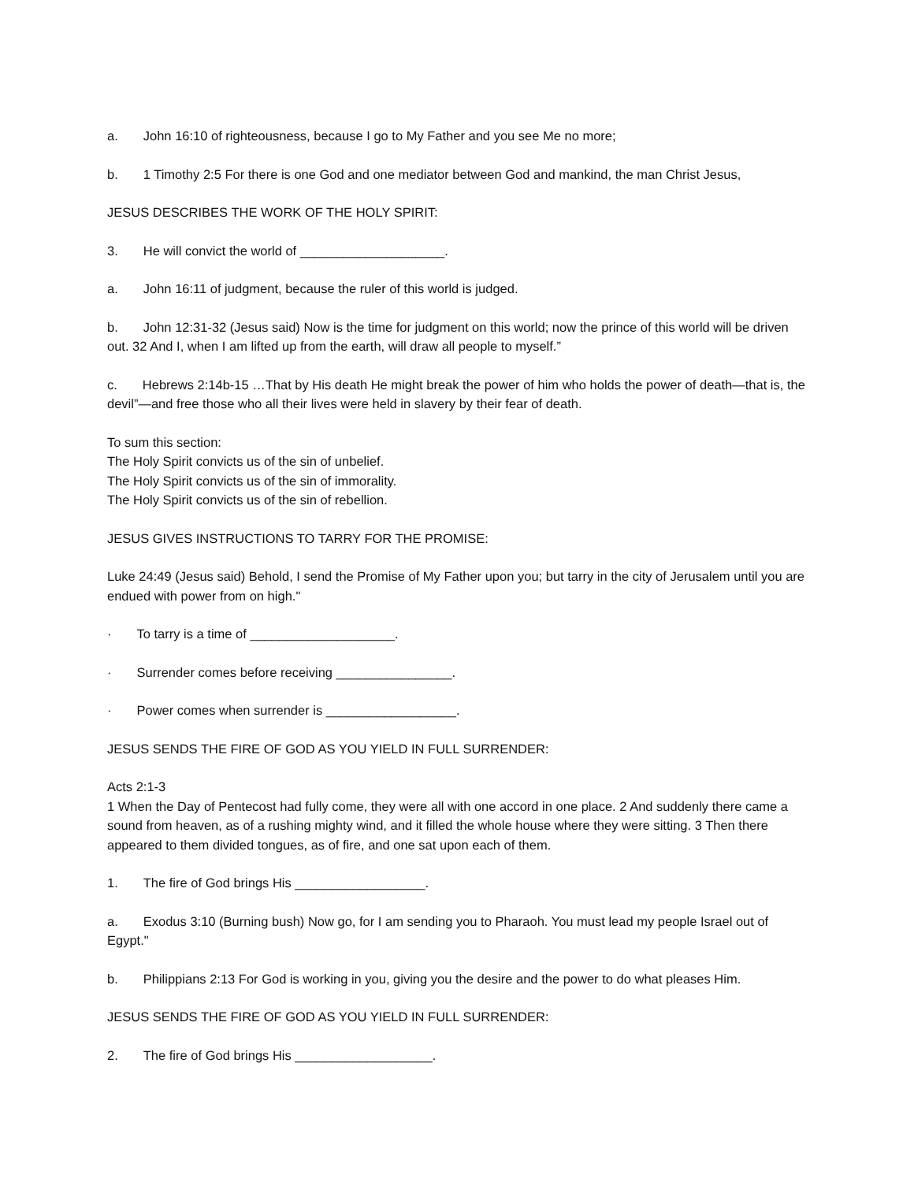a. John 16:10 of righteousness, because I go to My Father and you see Me no more;
b. 1 Timothy 2:5 For there is one God and one mediator between God and mankind, the man Christ Jesus,
JESUS DESCRIBES THE WORK OF THE HOLY SPIRIT:
3. He will convict the world of ____________________.
a. John 16:11 of judgment, because the ruler of this world is judged.
b. John 12:31-32 (Jesus said) Now is the time for judgment on this world; now the prince of this world will be driven out. 32 And I, when I am lifted up from the earth, will draw all people to myself.”
c. Hebrews 2:14b-15 …That by His death He might break the power of him who holds the power of death—that is, the devil”—and free those who all their lives were held in slavery by their fear of death.
To sum this section:
The Holy Spirit convicts us of the sin of unbelief.
The Holy Spirit convicts us of the sin of immorality.
The Holy Spirit convicts us of the sin of rebellion.
JESUS GIVES INSTRUCTIONS TO TARRY FOR THE PROMISE:
Luke 24:49 (Jesus said) Behold, I send the Promise of My Father upon you; but tarry in the city of Jerusalem until you are endued with power from on high."
· To tarry is a time of ____________________.
· Surrender comes before receiving ________________.
· Power comes when surrender is __________________.
JESUS SENDS THE FIRE OF GOD AS YOU YIELD IN FULL SURRENDER:
Acts 2:1-3
1 When the Day of Pentecost had fully come, they were all with one accord in one place. 2 And suddenly there came a sound from heaven, as of a rushing mighty wind, and it filled the whole house where they were sitting. 3 Then there appeared to them divided tongues, as of fire, and one sat upon each of them.
1. The fire of God brings His __________________.
a. Exodus 3:10 (Burning bush) Now go, for I am sending you to Pharaoh. You must lead my people Israel out of Egypt."
b. Philippians 2:13 For God is working in you, giving you the desire and the power to do what pleases Him.
JESUS SENDS THE FIRE OF GOD AS YOU YIELD IN FULL SURRENDER:
2. The fire of God brings His ___________________.